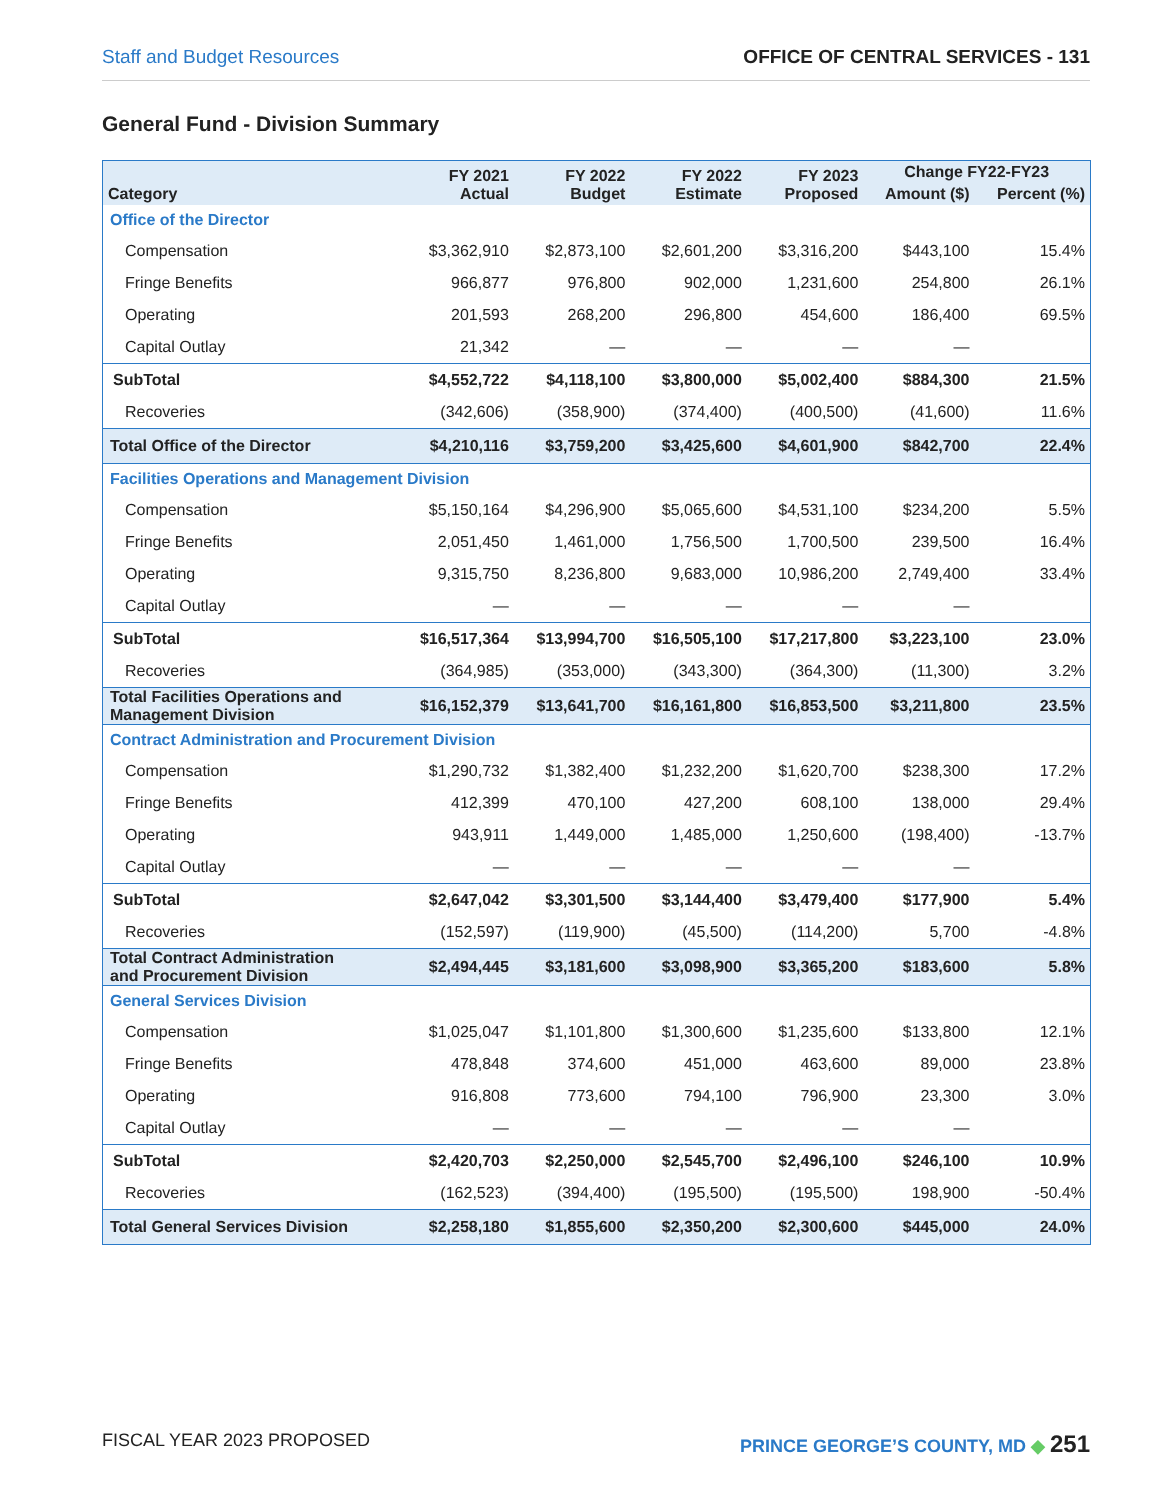Staff and Budget Resources OFFICE OF CENTRAL SERVICES - 131
General Fund - Division Summary
| Category | FY 2021 Actual | FY 2022 Budget | FY 2022 Estimate | FY 2023 Proposed | Change FY22-FY23 | |
| --- | --- | --- | --- | --- | --- | --- |
| | | | | | Amount ($) | Percent (%) |
| Office of the Director | | | | | | |
| Compensation | $3,362,910 | $2,873,100 | $2,601,200 | $3,316,200 | $443,100 | 15.4% |
| Fringe Benefits | 966,877 | 976,800 | 902,000 | 1,231,600 | 254,800 | 26.1% |
| Operating | 201,593 | 268,200 | 296,800 | 454,600 | 186,400 | 69.5% |
| Capital Outlay | 21,342 | — | — | — | — | |
| SubTotal | $4,552,722 | $4,118,100 | $3,800,000 | $5,002,400 | $884,300 | 21.5% |
| Recoveries | (342,606) | (358,900) | (374,400) | (400,500) | (41,600) | 11.6% |
| Total Office of the Director | $4,210,116 | $3,759,200 | $3,425,600 | $4,601,900 | $842,700 | 22.4% |
| Facilities Operations and Management Division | | | | | | |
| Compensation | $5,150,164 | $4,296,900 | $5,065,600 | $4,531,100 | $234,200 | 5.5% |
| Fringe Benefits | 2,051,450 | 1,461,000 | 1,756,500 | 1,700,500 | 239,500 | 16.4% |
| Operating | 9,315,750 | 8,236,800 | 9,683,000 | 10,986,200 | 2,749,400 | 33.4% |
| Capital Outlay | — | — | — | — | — | |
| SubTotal | $16,517,364 | $13,994,700 | $16,505,100 | $17,217,800 | $3,223,100 | 23.0% |
| Recoveries | (364,985) | (353,000) | (343,300) | (364,300) | (11,300) | 3.2% |
| Total Facilities Operations and Management Division | $16,152,379 | $13,641,700 | $16,161,800 | $16,853,500 | $3,211,800 | 23.5% |
| Contract Administration and Procurement Division | | | | | | |
| Compensation | $1,290,732 | $1,382,400 | $1,232,200 | $1,620,700 | $238,300 | 17.2% |
| Fringe Benefits | 412,399 | 470,100 | 427,200 | 608,100 | 138,000 | 29.4% |
| Operating | 943,911 | 1,449,000 | 1,485,000 | 1,250,600 | (198,400) | -13.7% |
| Capital Outlay | — | — | — | — | — | |
| SubTotal | $2,647,042 | $3,301,500 | $3,144,400 | $3,479,400 | $177,900 | 5.4% |
| Recoveries | (152,597) | (119,900) | (45,500) | (114,200) | 5,700 | -4.8% |
| Total Contract Administration and Procurement Division | $2,494,445 | $3,181,600 | $3,098,900 | $3,365,200 | $183,600 | 5.8% |
| General Services Division | | | | | | |
| Compensation | $1,025,047 | $1,101,800 | $1,300,600 | $1,235,600 | $133,800 | 12.1% |
| Fringe Benefits | 478,848 | 374,600 | 451,000 | 463,600 | 89,000 | 23.8% |
| Operating | 916,808 | 773,600 | 794,100 | 796,900 | 23,300 | 3.0% |
| Capital Outlay | — | — | — | — | — | |
| SubTotal | $2,420,703 | $2,250,000 | $2,545,700 | $2,496,100 | $246,100 | 10.9% |
| Recoveries | (162,523) | (394,400) | (195,500) | (195,500) | 198,900 | -50.4% |
| Total General Services Division | $2,258,180 | $1,855,600 | $2,350,200 | $2,300,600 | $445,000 | 24.0% |
FISCAL YEAR 2023 PROPOSED PRINCE GEORGE’S COUNTY, MD ◆ 251